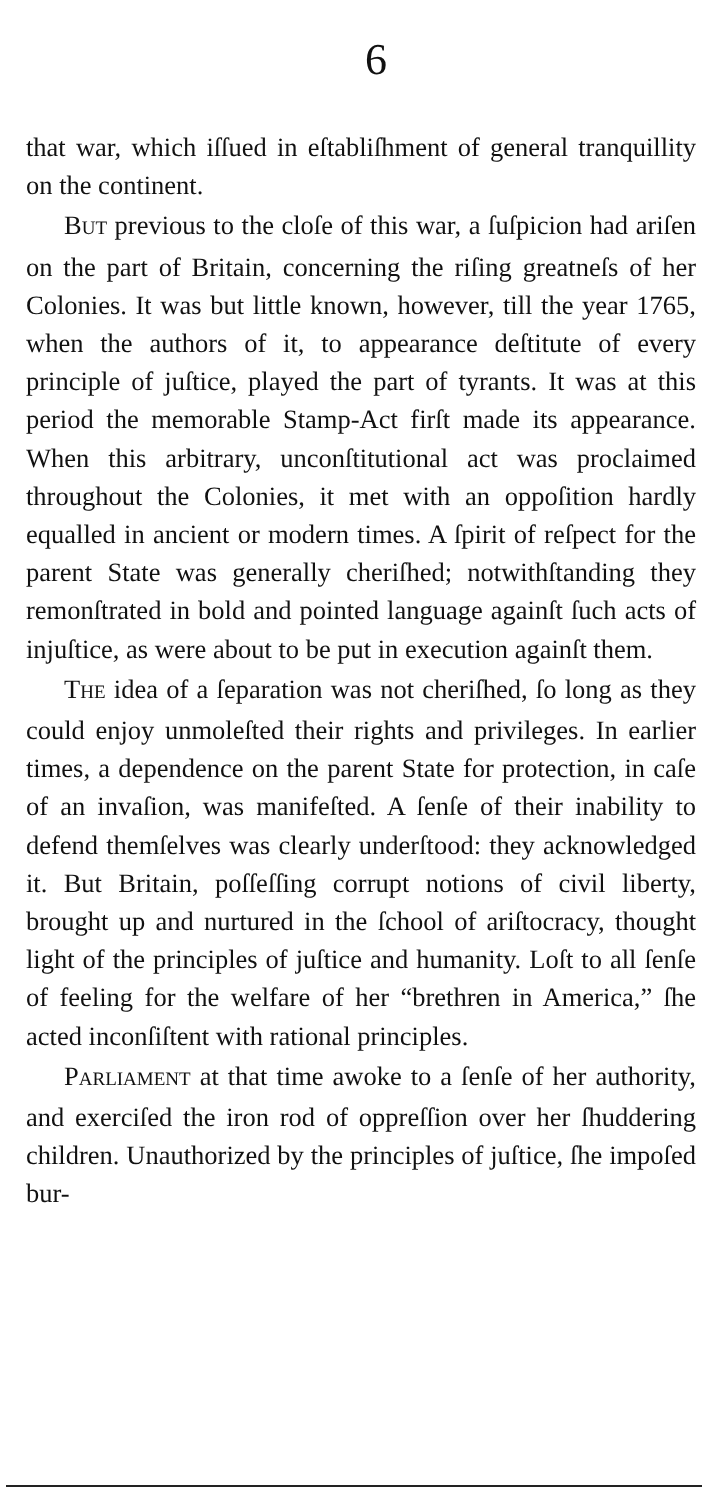6
that war, which iſſued in eſtabliſhment of general tranquillity on the continent.
BUT previous to the cloſe of this war, a ſuſpicion had ariſen on the part of Britain, concerning the riſing greatneſs of her Colonies. It was but little known, however, till the year 1765, when the authors of it, to appearance deſtitute of every principle of juſtice, played the part of tyrants. It was at this period the memorable Stamp-Act firſt made its appearance. When this arbitrary, unconſtitutional act was proclaimed throughout the Colonies, it met with an oppoſition hardly equalled in ancient or modern times. A ſpirit of reſpect for the parent State was generally cheriſhed; notwithſtanding they remonſtrated in bold and pointed language againſt ſuch acts of injuſtice, as were about to be put in execution againſt them.
THE idea of a ſeparation was not cheriſhed, ſo long as they could enjoy unmoleſted their rights and privileges. In earlier times, a dependence on the parent State for protection, in caſe of an invaſion, was manifeſted. A ſenſe of their inability to defend themſelves was clearly underſtood: they acknowledged it. But Britain, poſſeſſing corrupt notions of civil liberty, brought up and nurtured in the ſchool of ariſtocracy, thought light of the principles of juſtice and humanity. Loſt to all ſenſe of feeling for the welfare of her “brethren in America,” ſhe acted inconſiſtent with rational principles.
PARLIAMENT at that time awoke to a ſenſe of her authority, and exerciſed the iron rod of oppreſſion over her ſhuddering children. Unauthorized by the principles of juſtice, ſhe impoſed bur-